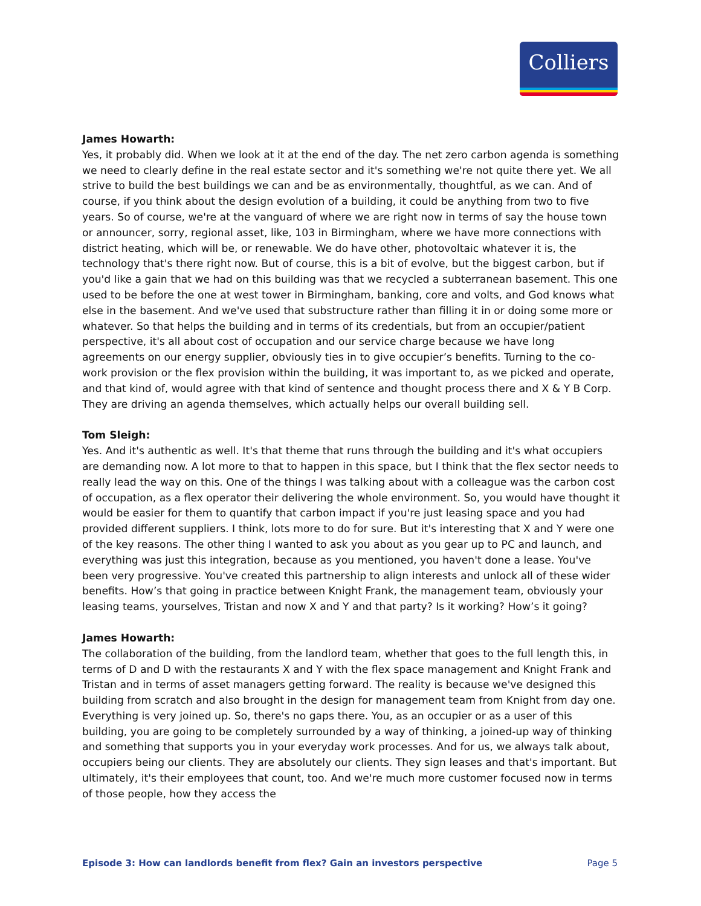Colliers
James Howarth:
Yes, it probably did. When we look at it at the end of the day. The net zero carbon agenda is something we need to clearly define in the real estate sector and it's something we're not quite there yet. We all strive to build the best buildings we can and be as environmentally, thoughtful, as we can. And of course, if you think about the design evolution of a building, it could be anything from two to five years. So of course, we're at the vanguard of where we are right now in terms of say the house town or announcer, sorry, regional asset, like, 103 in Birmingham, where we have more connections with district heating, which will be, or renewable. We do have other, photovoltaic whatever it is, the technology that's there right now. But of course, this is a bit of evolve, but the biggest carbon, but if you'd like a gain that we had on this building was that we recycled a subterranean basement. This one used to be before the one at west tower in Birmingham, banking, core and volts, and God knows what else in the basement. And we've used that substructure rather than filling it in or doing some more or whatever. So that helps the building and in terms of its credentials, but from an occupier/patient perspective, it's all about cost of occupation and our service charge because we have long agreements on our energy supplier, obviously ties in to give occupier’s benefits. Turning to the co-work provision or the flex provision within the building, it was important to, as we picked and operate, and that kind of, would agree with that kind of sentence and thought process there and X & Y B Corp. They are driving an agenda themselves, which actually helps our overall building sell.
Tom Sleigh:
Yes. And it's authentic as well. It's that theme that runs through the building and it's what occupiers are demanding now. A lot more to that to happen in this space, but I think that the flex sector needs to really lead the way on this. One of the things I was talking about with a colleague was the carbon cost of occupation, as a flex operator their delivering the whole environment. So, you would have thought it would be easier for them to quantify that carbon impact if you're just leasing space and you had provided different suppliers. I think, lots more to do for sure. But it's interesting that X and Y were one of the key reasons. The other thing I wanted to ask you about as you gear up to PC and launch, and everything was just this integration, because as you mentioned, you haven't done a lease. You've been very progressive. You've created this partnership to align interests and unlock all of these wider benefits. How’s that going in practice between Knight Frank, the management team, obviously your leasing teams, yourselves, Tristan and now X and Y and that party? Is it working? How’s it going?
James Howarth:
The collaboration of the building, from the landlord team, whether that goes to the full length this, in terms of D and D with the restaurants X and Y with the flex space management and Knight Frank and Tristan and in terms of asset managers getting forward. The reality is because we've designed this building from scratch and also brought in the design for management team from Knight from day one. Everything is very joined up. So, there's no gaps there. You, as an occupier or as a user of this building, you are going to be completely surrounded by a way of thinking, a joined-up way of thinking and something that supports you in your everyday work processes. And for us, we always talk about, occupiers being our clients. They are absolutely our clients. They sign leases and that's important. But ultimately, it's their employees that count, too. And we're much more customer focused now in terms of those people, how they access the
Episode 3: How can landlords benefit from flex? Gain an investors perspective Page 5